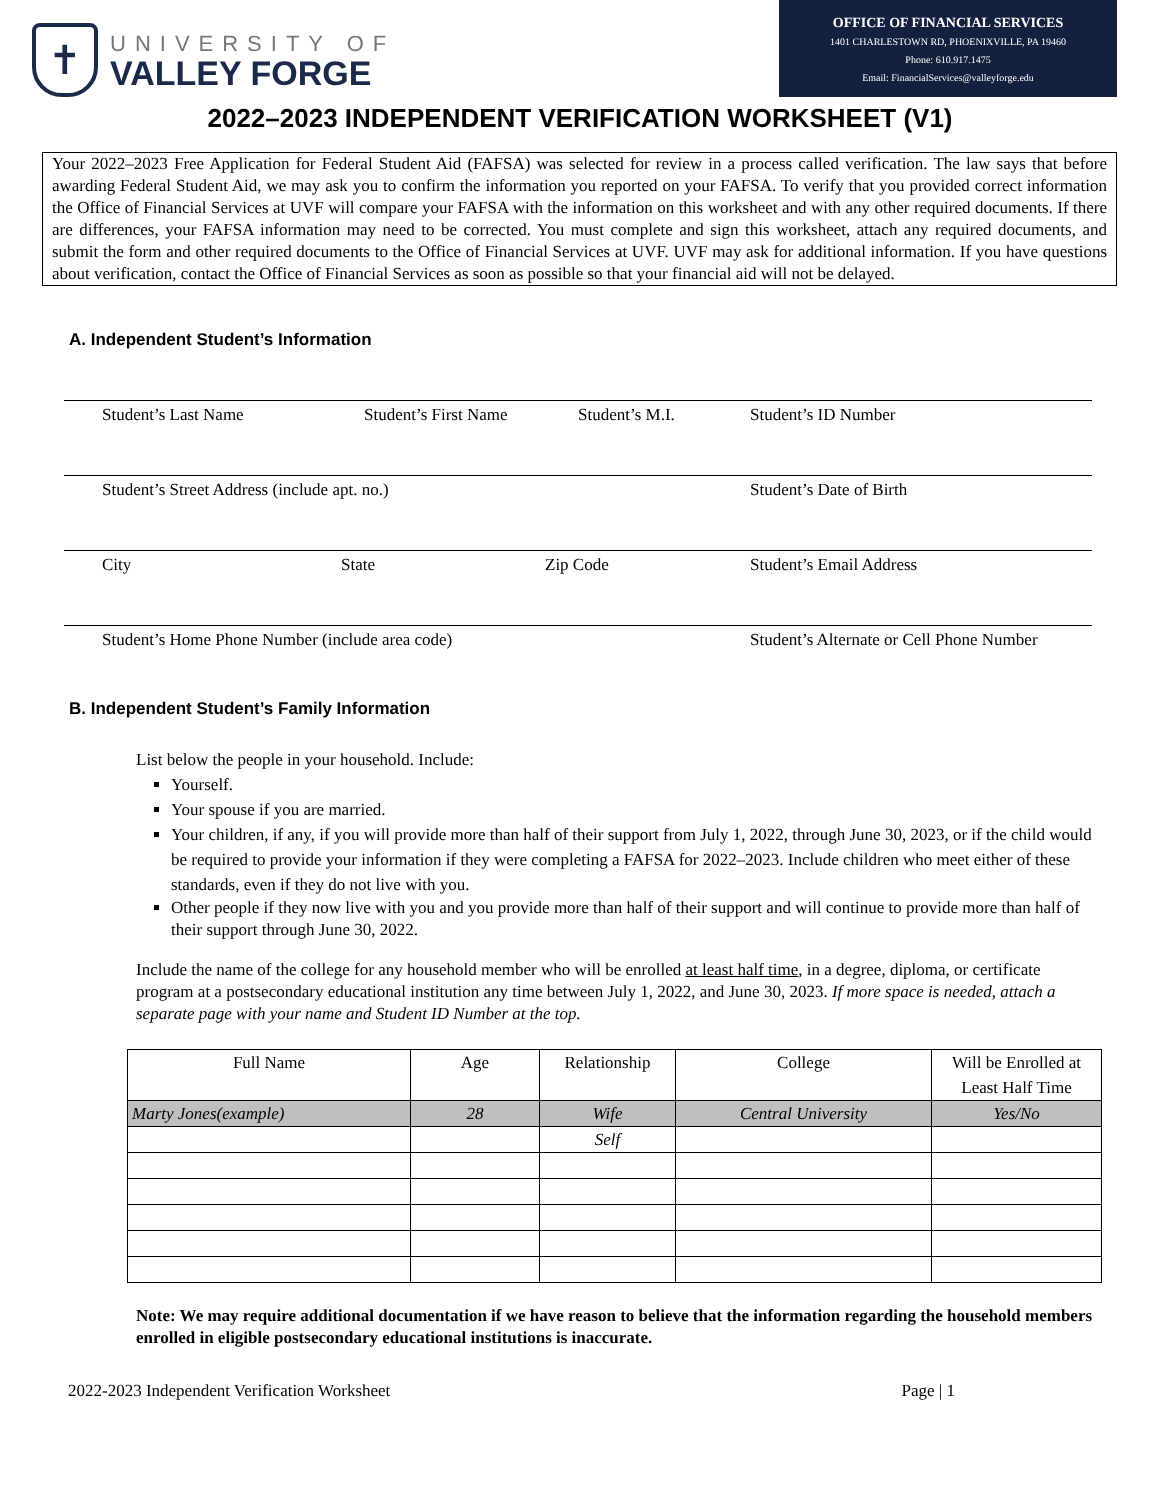✝
UNIVERSITY OF
VALLEY FORGE
OFFICE OF FINANCIAL SERVICES
1401 CHARLESTOWN RD, PHOENIXVILLE, PA 19460
Phone: 610.917.1475
Email: FinancialServices@valleyforge.edu
2022–2023 INDEPENDENT VERIFICATION WORKSHEET (V1)
Your 2022–2023 Free Application for Federal Student Aid (FAFSA) was selected for review in a process called verification. The law says that before awarding Federal Student Aid, we may ask you to confirm the information you reported on your FAFSA. To verify that you provided correct information the Office of Financial Services at UVF will compare your FAFSA with the information on this worksheet and with any other required documents. If there are differences, your FAFSA information may need to be corrected. You must complete and sign this worksheet, attach any required documents, and submit the form and other required documents to the Office of Financial Services at UVF. UVF may ask for additional information. If you have questions about verification, contact the Office of Financial Services as soon as possible so that your financial aid will not be delayed.
A. Independent Student’s Information
Student’s Last Name Student’s First Name Student’s M.I. Student’s ID Number
Student’s Street Address (include apt. no.) Student’s Date of Birth
City State Zip Code Student’s Email Address
Student’s Home Phone Number (include area code) Student’s Alternate or Cell Phone Number
B. Independent Student’s Family Information
List below the people in your household. Include:
Yourself.
Your spouse if you are married.
Your children, if any, if you will provide more than half of their support from July 1, 2022, through June 30, 2023, or if the child would be required to provide your information if they were completing a FAFSA for 2022–2023. Include children who meet either of these standards, even if they do not live with you.
Other people if they now live with you and you provide more than half of their support and will continue to provide more than half of their support through June 30, 2022.
Include the name of the college for any household member who will be enrolled at least half time, in a degree, diploma, or certificate program at a postsecondary educational institution any time between July 1, 2022, and June 30, 2023. If more space is needed, attach a separate page with your name and Student ID Number at the top.
| Full Name | Age | Relationship | College | Will be Enrolled at Least Half Time |
| Marty Jones(example) | 28 | Wife | Central University | Yes/No |
| | | Self | | |
Note: We may require additional documentation if we have reason to believe that the information regarding the household members enrolled in eligible postsecondary educational institutions is inaccurate.
2022-2023 Independent Verification Worksheet Page | 1